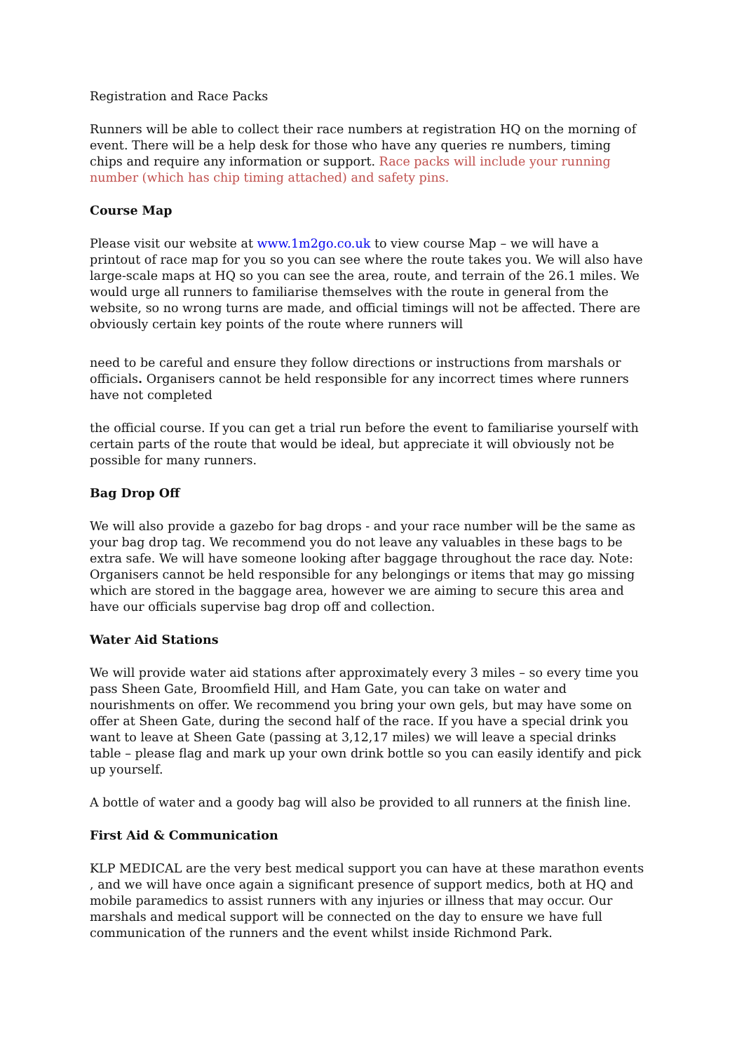Registration and Race Packs
Runners will be able to collect their race numbers at registration HQ on the morning of event. There will be a help desk for those who have any queries re numbers, timing chips and require any information or support. Race packs will include your running number (which has chip timing attached) and safety pins.
Course Map
Please visit our website at www.1m2go.co.uk to view course Map – we will have a printout of race map for you so you can see where the route takes you. We will also have large-scale maps at HQ so you can see the area, route, and terrain of the 26.1 miles. We would urge all runners to familiarise themselves with the route in general from the website, so no wrong turns are made, and official timings will not be affected. There are obviously certain key points of the route where runners will
need to be careful and ensure they follow directions or instructions from marshals or officials. Organisers cannot be held responsible for any incorrect times where runners have not completed
the official course. If you can get a trial run before the event to familiarise yourself with certain parts of the route that would be ideal, but appreciate it will obviously not be possible for many runners.
Bag Drop Off
We will also provide a gazebo for bag drops - and your race number will be the same as your bag drop tag. We recommend you do not leave any valuables in these bags to be extra safe. We will have someone looking after baggage throughout the race day. Note: Organisers cannot be held responsible for any belongings or items that may go missing which are stored in the baggage area, however we are aiming to secure this area and have our officials supervise bag drop off and collection.
Water Aid Stations
We will provide water aid stations after approximately every 3 miles – so every time you pass Sheen Gate, Broomfield Hill, and Ham Gate, you can take on water and nourishments on offer. We recommend you bring your own gels, but may have some on offer at Sheen Gate, during the second half of the race. If you have a special drink you want to leave at Sheen Gate (passing at 3,12,17 miles) we will leave a special drinks table – please flag and mark up your own drink bottle so you can easily identify and pick up yourself.
A bottle of water and a goody bag will also be provided to all runners at the finish line.
First Aid & Communication
KLP MEDICAL are the very best medical support you can have at these marathon events , and we will have once again a significant presence of support medics, both at HQ and mobile paramedics to assist runners with any injuries or illness that may occur. Our marshals and medical support will be connected on the day to ensure we have full communication of the runners and the event whilst inside Richmond Park.